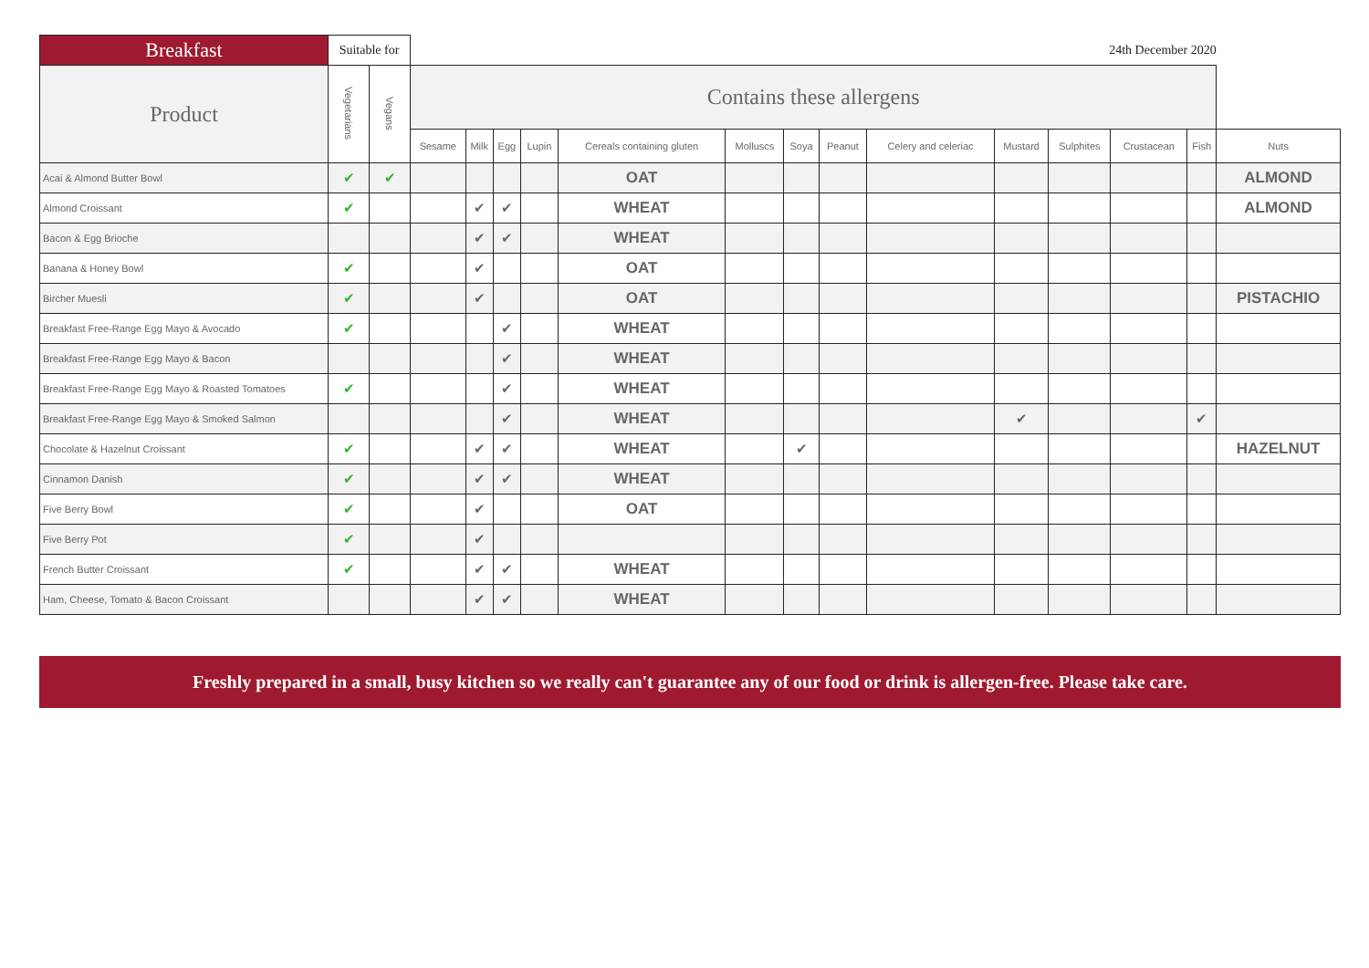| Breakfast | Suitable for | | 24th December 2020 | | | | | | | | | | | | | |
| --- | --- | --- | --- | --- | --- | --- | --- | --- | --- | --- | --- | --- | --- | --- | --- | --- |
| Product | Vegetarians | Vegans | Contains these allergens | | | | | | | | | | | | | |
| | | | Sesame | Milk | Egg | Lupin | Cereals containing gluten | Molluscs | Soya | Peanut | Celery and celeriac | Mustard | Sulphites | Crustacean | Fish | Nuts |
| Acai & Almond Butter Bowl | ✔ | ✔ | | | | | OAT | | | | | | | | | ALMOND |
| Almond Croissant | ✔ | | | ✔ | ✔ | | WHEAT | | | | | | | | | ALMOND |
| Bacon & Egg Brioche | | | | ✔ | ✔ | | WHEAT | | | | | | | | | |
| Banana & Honey Bowl | ✔ | | | ✔ | | | OAT | | | | | | | | | |
| Bircher Muesli | ✔ | | | ✔ | | | OAT | | | | | | | | | PISTACHIO |
| Breakfast Free-Range Egg Mayo & Avocado | ✔ | | | | ✔ | | WHEAT | | | | | | | | | |
| Breakfast Free-Range Egg Mayo & Bacon | | | | | ✔ | | WHEAT | | | | | | | | | |
| Breakfast Free-Range Egg Mayo & Roasted Tomatoes | ✔ | | | | ✔ | | WHEAT | | | | | | | | | |
| Breakfast Free-Range Egg Mayo & Smoked Salmon | | | | | ✔ | | WHEAT | | | | | ✔ | | | ✔ | |
| Chocolate & Hazelnut Croissant | ✔ | | | ✔ | ✔ | | WHEAT | | ✔ | | | | | | | HAZELNUT |
| Cinnamon Danish | ✔ | | | ✔ | ✔ | | WHEAT | | | | | | | | | |
| Five Berry Bowl | ✔ | | | ✔ | | | OAT | | | | | | | | | |
| Five Berry Pot | ✔ | | | ✔ | | | | | | | | | | | | |
| French Butter Croissant | ✔ | | | ✔ | ✔ | | WHEAT | | | | | | | | | |
| Ham, Cheese, Tomato & Bacon Croissant | | | | ✔ | ✔ | | WHEAT | | | | | | | | | |
Freshly prepared in a small, busy kitchen so we really can't guarantee any of our food or drink is allergen-free. Please take care.